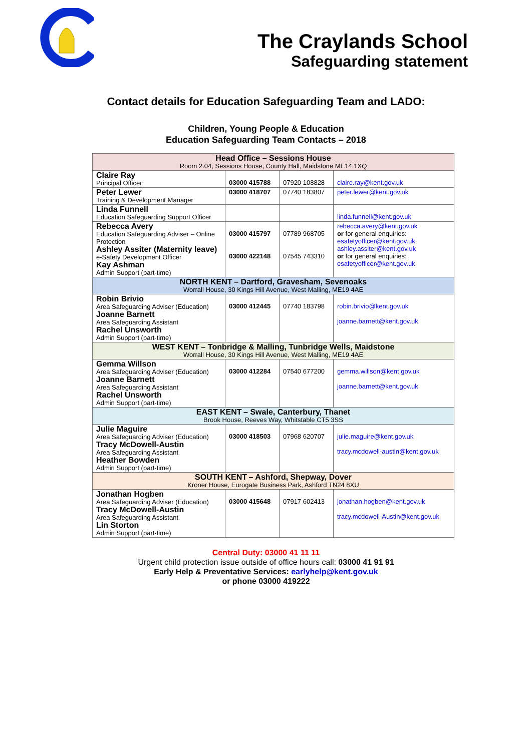The Craylands School
Safeguarding statement
Contact details for Education Safeguarding Team and LADO:
Children, Young People & Education
Education Safeguarding Team Contacts – 2018
| Head Office – Sessions House Room 2.04, Sessions House, County Hall, Maidstone ME14 1XQ | | | |
| Claire Ray Principal Officer | 03000 415788 | 07920 108828 | claire.ray@kent.gov.uk |
| Peter Lewer Training & Development Manager | 03000 418707 | 07740 183807 | peter.lewer@kent.gov.uk |
| Linda Funnell Education Safeguarding Support Officer | | | linda.funnell@kent.gov.uk |
| Rebecca Avery Education Safeguarding Adviser – Online Protection Ashley Assiter (Maternity leave) e-Safety Development Officer Kay Ashman Admin Support (part-time) | 03000 415797 03000 422148 | 07789 968705 07545 743310 | rebecca.avery@kent.gov.uk or for general enquiries: esafetyofficer@kent.gov.uk ashley.assiter@kent.gov.uk or for general enquiries: esafetyofficer@kent.gov.uk |
| NORTH KENT – Dartford, Gravesham, Sevenoaks Worrall House, 30 Kings Hill Avenue, West Malling, ME19 4AE | | | |
| Robin Brivio Area Safeguarding Adviser (Education) Joanne Barnett Area Safeguarding Assistant Rachel Unsworth Admin Support (part-time) | 03000 412445 | 07740 183798 | robin.brivio@kent.gov.uk joanne.barnett@kent.gov.uk |
| WEST KENT – Tonbridge & Malling, Tunbridge Wells, Maidstone Worrall House, 30 Kings Hill Avenue, West Malling, ME19 4AE | | | |
| Gemma Willson Area Safeguarding Adviser (Education) Joanne Barnett Area Safeguarding Assistant Rachel Unsworth Admin Support (part-time) | 03000 412284 | 07540 677200 | gemma.willson@kent.gov.uk joanne.barnett@kent.gov.uk |
| EAST KENT – Swale, Canterbury, Thanet Brook House, Reeves Way, Whitstable CT5 3SS | | | |
| Julie Maguire Area Safeguarding Adviser (Education) Tracy McDowell-Austin Area Safeguarding Assistant Heather Bowden Admin Support (part-time) | 03000 418503 | 07968 620707 | julie.maguire@kent.gov.uk tracy.mcdowell-austin@kent.gov.uk |
| SOUTH KENT – Ashford, Shepway, Dover Kroner House, Eurogate Business Park, Ashford TN24 8XU | | | |
| Jonathan Hogben Area Safeguarding Adviser (Education) Tracy McDowell-Austin Area Safeguarding Assistant Lin Storton Admin Support (part-time) | 03000 415648 | 07917 602413 | jonathan.hogben@kent.gov.uk tracy.mcdowell-Austin@kent.gov.uk |
Central Duty: 03000 41 11 11
Urgent child protection issue outside of office hours call: 03000 41 91 91
Early Help & Preventative Services: earlyhelp@kent.gov.uk
or phone 03000 419222